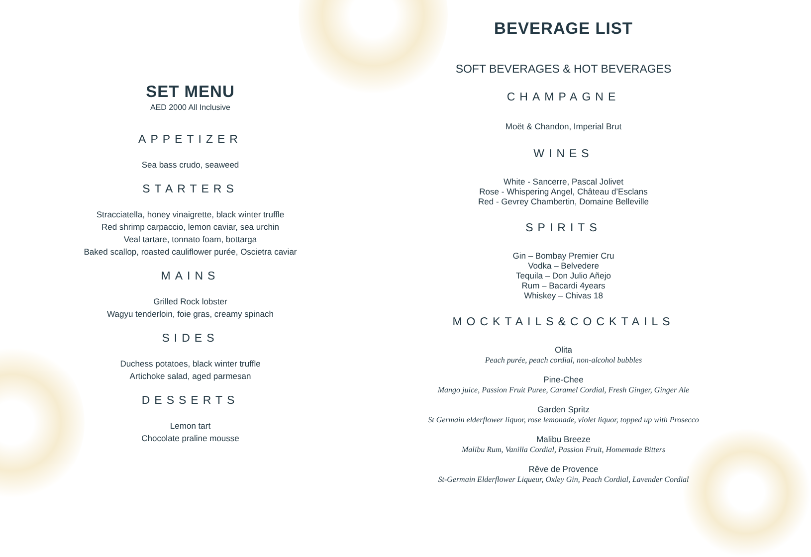SET MENU
AED 2000 All Inclusive
APPETIZER
Sea bass crudo, seaweed
STARTERS
Stracciatella, honey vinaigrette, black winter truffle
Red shrimp carpaccio, lemon caviar, sea urchin
Veal tartare, tonnato foam, bottarga
Baked scallop, roasted cauliflower purée, Oscietra caviar
MAINS
Grilled Rock lobster
Wagyu tenderloin, foie gras, creamy spinach
SIDES
Duchess potatoes, black winter truffle
Artichoke salad, aged parmesan
DESSERTS
Lemon tart
Chocolate praline mousse
BEVERAGE LIST
SOFT BEVERAGES & HOT BEVERAGES
CHAMPAGNE
Moët & Chandon, Imperial Brut
WINES
White - Sancerre, Pascal Jolivet
Rose - Whispering Angel, Château d’Esclans
Red - Gevrey Chambertin, Domaine Belleville
SPIRITS
Gin – Bombay Premier Cru
Vodka – Belvedere
Tequila – Don Julio Añejo
Rum – Bacardi 4years
Whiskey – Chivas 18
MOCKTAILS&COCKTAILS
Olita
Peach purée, peach cordial, non-alcohol bubbles
Pine-Chee
Mango juice, Passion Fruit Puree, Caramel Cordial, Fresh Ginger, Ginger Ale
Garden Spritz
St Germain elderflower liquor, rose lemonade, violet liquor, topped up with Prosecco
Malibu Breeze
Malibu Rum, Vanilla Cordial, Passion Fruit, Homemade Bitters
Rêve de Provence
St-Germain Elderflower Liqueur, Oxley Gin, Peach Cordial, Lavender Cordial